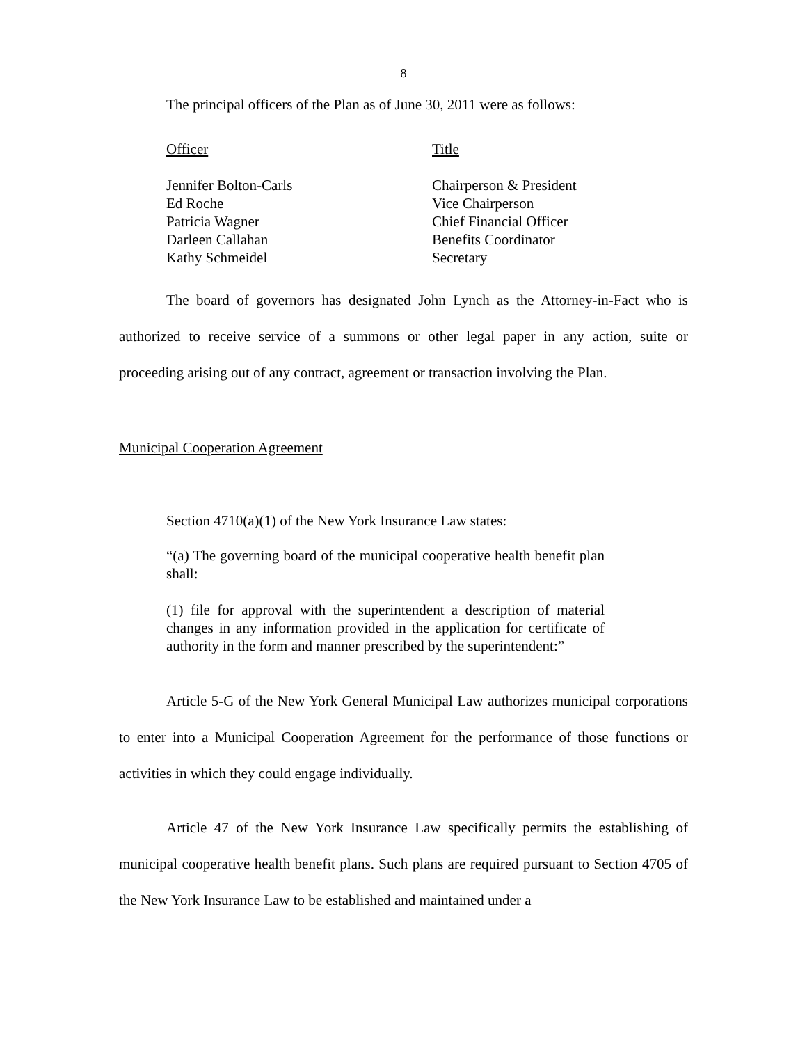8
The principal officers of the Plan as of June 30, 2011 were as follows:
| Officer | Title |
| Jennifer Bolton-Carls | Chairperson & President |
| Ed Roche | Vice Chairperson |
| Patricia Wagner | Chief Financial Officer |
| Darleen Callahan | Benefits Coordinator |
| Kathy Schmeidel | Secretary |
The board of governors has designated John Lynch as the Attorney-in-Fact who is authorized to receive service of a summons or other legal paper in any action, suite or proceeding arising out of any contract, agreement or transaction involving the Plan.
Municipal Cooperation Agreement
Section 4710(a)(1) of the New York Insurance Law states:
“(a) The governing board of the municipal cooperative health benefit plan shall:
(1) file for approval with the superintendent a description of material changes in any information provided in the application for certificate of authority in the form and manner prescribed by the superintendent:”
Article 5-G of the New York General Municipal Law authorizes municipal corporations to enter into a Municipal Cooperation Agreement for the performance of those functions or activities in which they could engage individually.
Article 47 of the New York Insurance Law specifically permits the establishing of municipal cooperative health benefit plans. Such plans are required pursuant to Section 4705 of the New York Insurance Law to be established and maintained under a